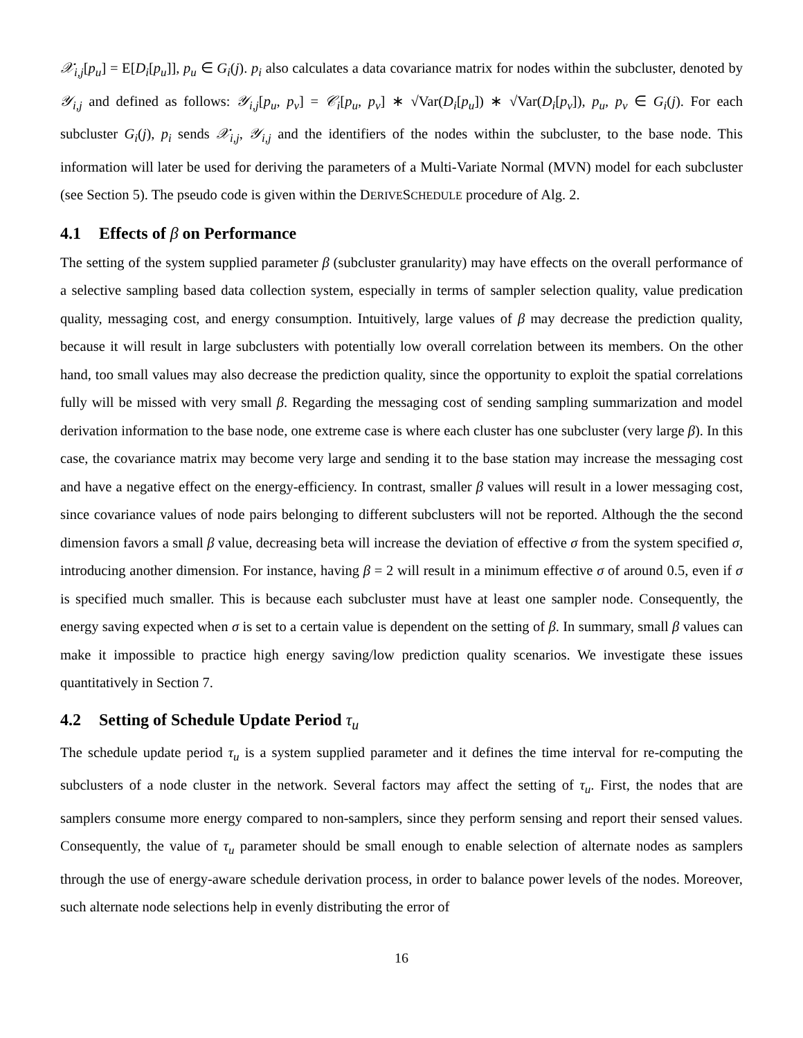𝒳<sub>i,j</sub>[p<sub>u</sub>] = E[D<sub>i</sub>[p<sub>u</sub>]], p<sub>u</sub> ∈ G<sub>i</sub>(j). p<sub>i</sub> also calculates a data covariance matrix for nodes within the subcluster, denoted by 𝒴<sub>i,j</sub> and defined as follows: 𝒴<sub>i,j</sub>[p<sub>u</sub>, p<sub>v</sub>] = 𝒞<sub>i</sub>[p<sub>u</sub>, p<sub>v</sub>] ∗ √Var(D<sub>i</sub>[p<sub>u</sub>]) ∗ √Var(D<sub>i</sub>[p<sub>v</sub>]), p<sub>u</sub>, p<sub>v</sub> ∈ G<sub>i</sub>(j). For each subcluster G<sub>i</sub>(j), p<sub>i</sub> sends 𝒳<sub>i,j</sub>, 𝒴<sub>i,j</sub> and the identifiers of the nodes within the subcluster, to the base node. This information will later be used for deriving the parameters of a Multi-Variate Normal (MVN) model for each subcluster (see Section 5). The pseudo code is given within the DERIVESCHEDULE procedure of Alg. 2.
4.1 Effects of β on Performance
The setting of the system supplied parameter β (subcluster granularity) may have effects on the overall performance of a selective sampling based data collection system, especially in terms of sampler selection quality, value predication quality, messaging cost, and energy consumption. Intuitively, large values of β may decrease the prediction quality, because it will result in large subclusters with potentially low overall correlation between its members. On the other hand, too small values may also decrease the prediction quality, since the opportunity to exploit the spatial correlations fully will be missed with very small β. Regarding the messaging cost of sending sampling summarization and model derivation information to the base node, one extreme case is where each cluster has one subcluster (very large β). In this case, the covariance matrix may become very large and sending it to the base station may increase the messaging cost and have a negative effect on the energy-efficiency. In contrast, smaller β values will result in a lower messaging cost, since covariance values of node pairs belonging to different subclusters will not be reported. Although the the second dimension favors a small β value, decreasing beta will increase the deviation of effective σ from the system specified σ, introducing another dimension. For instance, having β = 2 will result in a minimum effective σ of around 0.5, even if σ is specified much smaller. This is because each subcluster must have at least one sampler node. Consequently, the energy saving expected when σ is set to a certain value is dependent on the setting of β. In summary, small β values can make it impossible to practice high energy saving/low prediction quality scenarios. We investigate these issues quantitatively in Section 7.
4.2 Setting of Schedule Update Period τ<sub>u</sub>
The schedule update period τ<sub>u</sub> is a system supplied parameter and it defines the time interval for re-computing the subclusters of a node cluster in the network. Several factors may affect the setting of τ<sub>u</sub>. First, the nodes that are samplers consume more energy compared to non-samplers, since they perform sensing and report their sensed values. Consequently, the value of τ<sub>u</sub> parameter should be small enough to enable selection of alternate nodes as samplers through the use of energy-aware schedule derivation process, in order to balance power levels of the nodes. Moreover, such alternate node selections help in evenly distributing the error of
16